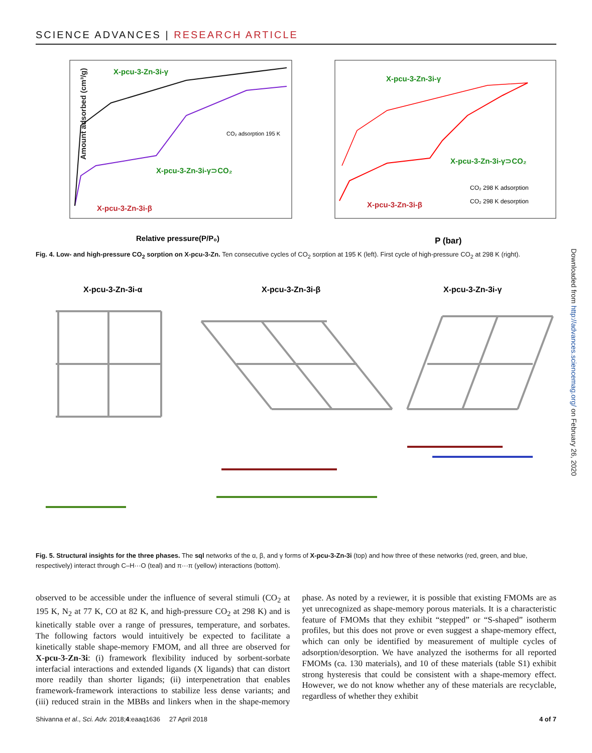SCIENCE ADVANCES | RESEARCH ARTICLE
Downloaded from http://advances.sciencemag.org/ on February 26, 2020
Amount adsorbed (cm³/g)
Relative pressure(P/P₀)
P (bar)
X-pcu-3-Zn-3i-γ
X-pcu-3-Zn-3i-γ⊃CO₂
X-pcu-3-Zn-3i-β
CO₂ adsorption 195 K
X-pcu-3-Zn-3i-γ
X-pcu-3-Zn-3i-γ⊃CO₂
X-pcu-3-Zn-3i-β
CO₂ 298 K adsorption
CO₂ 298 K desorption
Fig. 4. Low- and high-pressure CO<sub>2</sub> sorption on X-pcu-3-Zn. Ten consecutive cycles of CO<sub>2</sub> sorption at 195 K (left). First cycle of high-pressure CO<sub>2</sub> at 298 K (right).
X-pcu-3-Zn-3i-α
X-pcu-3-Zn-3i-β
X-pcu-3-Zn-3i-γ
Fig. 5. Structural insights for the three phases. The sql networks of the α, β, and γ forms of X-pcu-3-Zn-3i (top) and how three of these networks (red, green, and blue, respectively) interact through C–H···O (teal) and π···π (yellow) interactions (bottom).
observed to be accessible under the influence of several stimuli (CO<sub>2</sub> at 195 K, N<sub>2</sub> at 77 K, CO at 82 K, and high-pressure CO<sub>2</sub> at 298 K) and is kinetically stable over a range of pressures, temperature, and sorbates. The following factors would intuitively be expected to facilitate a kinetically stable shape-memory FMOM, and all three are observed for X-pcu-3-Zn-3i: (i) framework flexibility induced by sorbent-sorbate interfacial interactions and extended ligands (X ligands) that can distort more readily than shorter ligands; (ii) interpenetration that enables framework-framework interactions to stabilize less dense variants; and (iii) reduced strain in the MBBs and linkers when in the shape-memory phase. As noted by a reviewer, it is possible that existing FMOMs are as yet unrecognized as shape-memory porous materials. It is a characteristic feature of FMOMs that they exhibit “stepped” or “S-shaped” isotherm profiles, but this does not prove or even suggest a shape-memory effect, which can only be identified by measurement of multiple cycles of adsorption/desorption. We have analyzed the isotherms for all reported FMOMs (ca. 130 materials), and 10 of these materials (table S1) exhibit strong hysteresis that could be consistent with a shape-memory effect. However, we do not know whether any of these materials are recyclable, regardless of whether they exhibit
Shivanna et al., Sci. Adv. 2018;4:eaaq1636 27 April 2018 4 of 7